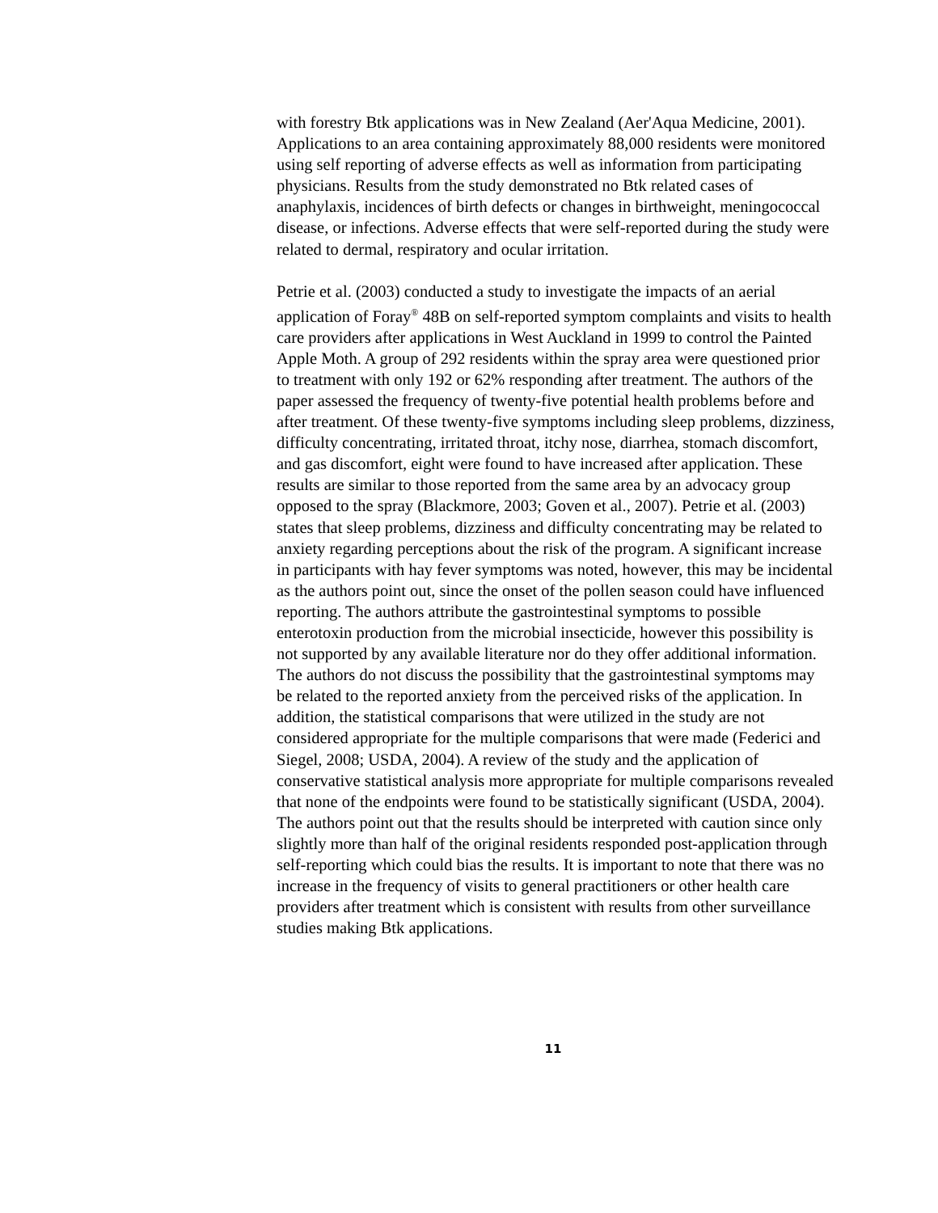with forestry Btk applications was in New Zealand (Aer'Aqua Medicine, 2001). Applications to an area containing approximately 88,000 residents were monitored using self reporting of adverse effects as well as information from participating physicians. Results from the study demonstrated no Btk related cases of anaphylaxis, incidences of birth defects or changes in birthweight, meningococcal disease, or infections. Adverse effects that were self-reported during the study were related to dermal, respiratory and ocular irritation.
Petrie et al. (2003) conducted a study to investigate the impacts of an aerial application of Foray<sup>®</sup> 48B on self-reported symptom complaints and visits to health care providers after applications in West Auckland in 1999 to control the Painted Apple Moth. A group of 292 residents within the spray area were questioned prior to treatment with only 192 or 62% responding after treatment. The authors of the paper assessed the frequency of twenty-five potential health problems before and after treatment. Of these twenty-five symptoms including sleep problems, dizziness, difficulty concentrating, irritated throat, itchy nose, diarrhea, stomach discomfort, and gas discomfort, eight were found to have increased after application. These results are similar to those reported from the same area by an advocacy group opposed to the spray (Blackmore, 2003; Goven et al., 2007). Petrie et al. (2003) states that sleep problems, dizziness and difficulty concentrating may be related to anxiety regarding perceptions about the risk of the program. A significant increase in participants with hay fever symptoms was noted, however, this may be incidental as the authors point out, since the onset of the pollen season could have influenced reporting. The authors attribute the gastrointestinal symptoms to possible enterotoxin production from the microbial insecticide, however this possibility is not supported by any available literature nor do they offer additional information. The authors do not discuss the possibility that the gastrointestinal symptoms may be related to the reported anxiety from the perceived risks of the application. In addition, the statistical comparisons that were utilized in the study are not considered appropriate for the multiple comparisons that were made (Federici and Siegel, 2008; USDA, 2004). A review of the study and the application of conservative statistical analysis more appropriate for multiple comparisons revealed that none of the endpoints were found to be statistically significant (USDA, 2004). The authors point out that the results should be interpreted with caution since only slightly more than half of the original residents responded post-application through self-reporting which could bias the results. It is important to note that there was no increase in the frequency of visits to general practitioners or other health care providers after treatment which is consistent with results from other surveillance studies making Btk applications.
11